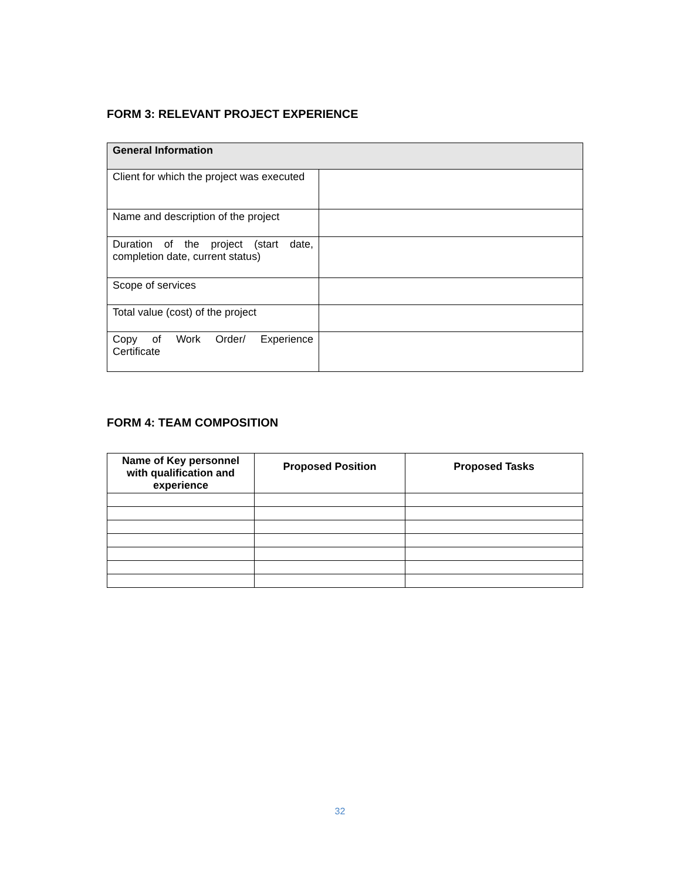FORM 3: RELEVANT PROJECT EXPERIENCE
| General Information | |
| --- | --- |
| Client for which the project was executed | |
| Name and description of the project | |
| Duration of the project (start date, completion date, current status) | |
| Scope of services | |
| Total value (cost) of the project | |
| Copy of Work Order/ Experience Certificate | |
FORM 4: TEAM COMPOSITION
| Name of Key personnel with qualification and experience | Proposed Position | Proposed Tasks |
| --- | --- | --- |
32